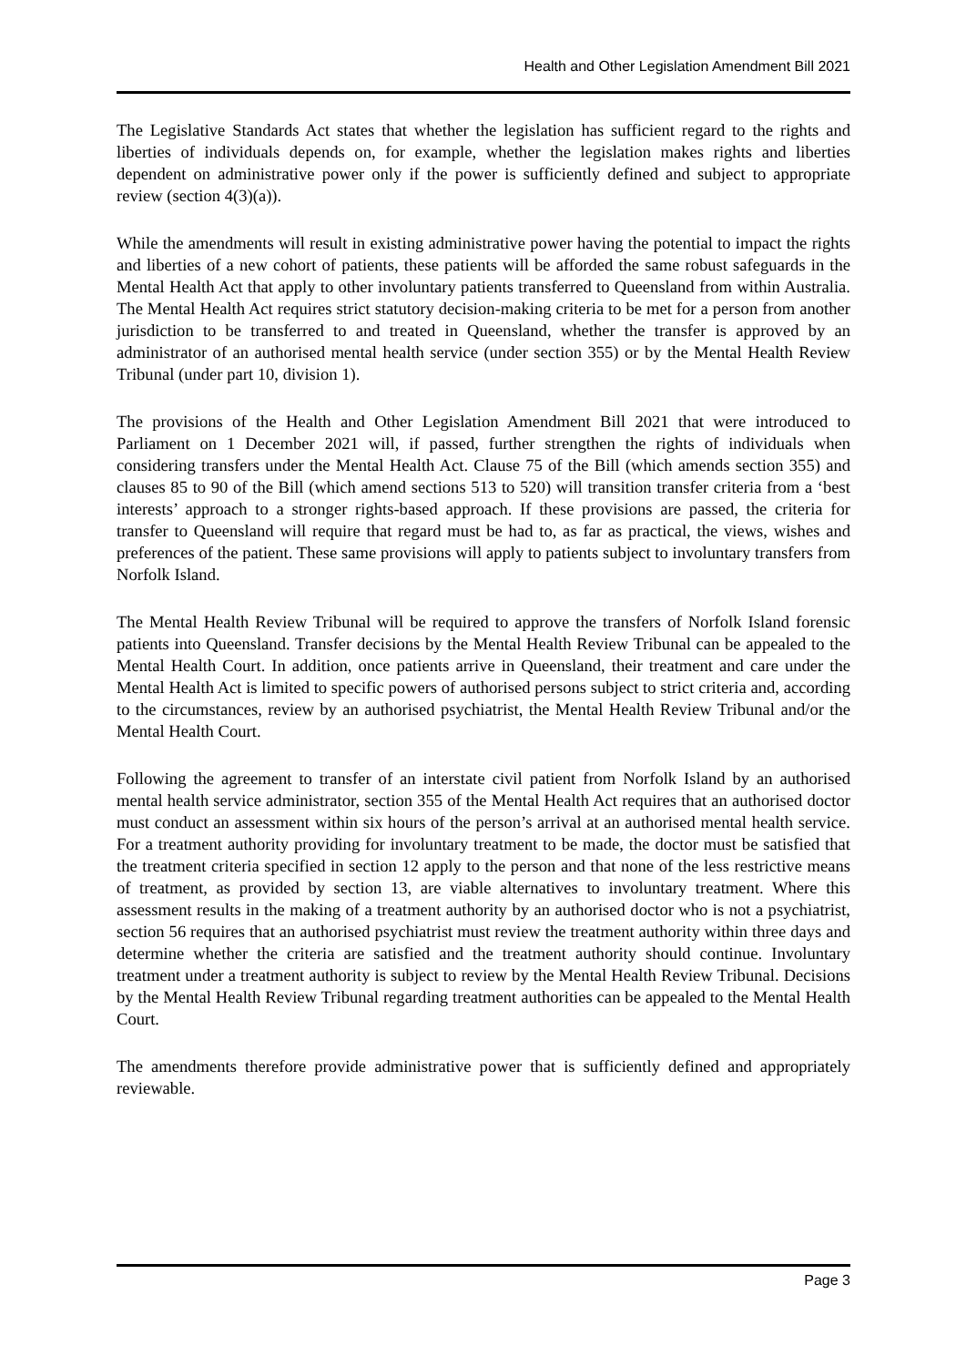Health and Other Legislation Amendment Bill 2021
The Legislative Standards Act states that whether the legislation has sufficient regard to the rights and liberties of individuals depends on, for example, whether the legislation makes rights and liberties dependent on administrative power only if the power is sufficiently defined and subject to appropriate review (section 4(3)(a)).
While the amendments will result in existing administrative power having the potential to impact the rights and liberties of a new cohort of patients, these patients will be afforded the same robust safeguards in the Mental Health Act that apply to other involuntary patients transferred to Queensland from within Australia. The Mental Health Act requires strict statutory decision-making criteria to be met for a person from another jurisdiction to be transferred to and treated in Queensland, whether the transfer is approved by an administrator of an authorised mental health service (under section 355) or by the Mental Health Review Tribunal (under part 10, division 1).
The provisions of the Health and Other Legislation Amendment Bill 2021 that were introduced to Parliament on 1 December 2021 will, if passed, further strengthen the rights of individuals when considering transfers under the Mental Health Act. Clause 75 of the Bill (which amends section 355) and clauses 85 to 90 of the Bill (which amend sections 513 to 520) will transition transfer criteria from a ‘best interests’ approach to a stronger rights-based approach. If these provisions are passed, the criteria for transfer to Queensland will require that regard must be had to, as far as practical, the views, wishes and preferences of the patient. These same provisions will apply to patients subject to involuntary transfers from Norfolk Island.
The Mental Health Review Tribunal will be required to approve the transfers of Norfolk Island forensic patients into Queensland. Transfer decisions by the Mental Health Review Tribunal can be appealed to the Mental Health Court. In addition, once patients arrive in Queensland, their treatment and care under the Mental Health Act is limited to specific powers of authorised persons subject to strict criteria and, according to the circumstances, review by an authorised psychiatrist, the Mental Health Review Tribunal and/or the Mental Health Court.
Following the agreement to transfer of an interstate civil patient from Norfolk Island by an authorised mental health service administrator, section 355 of the Mental Health Act requires that an authorised doctor must conduct an assessment within six hours of the person’s arrival at an authorised mental health service. For a treatment authority providing for involuntary treatment to be made, the doctor must be satisfied that the treatment criteria specified in section 12 apply to the person and that none of the less restrictive means of treatment, as provided by section 13, are viable alternatives to involuntary treatment. Where this assessment results in the making of a treatment authority by an authorised doctor who is not a psychiatrist, section 56 requires that an authorised psychiatrist must review the treatment authority within three days and determine whether the criteria are satisfied and the treatment authority should continue. Involuntary treatment under a treatment authority is subject to review by the Mental Health Review Tribunal. Decisions by the Mental Health Review Tribunal regarding treatment authorities can be appealed to the Mental Health Court.
The amendments therefore provide administrative power that is sufficiently defined and appropriately reviewable.
Page 3